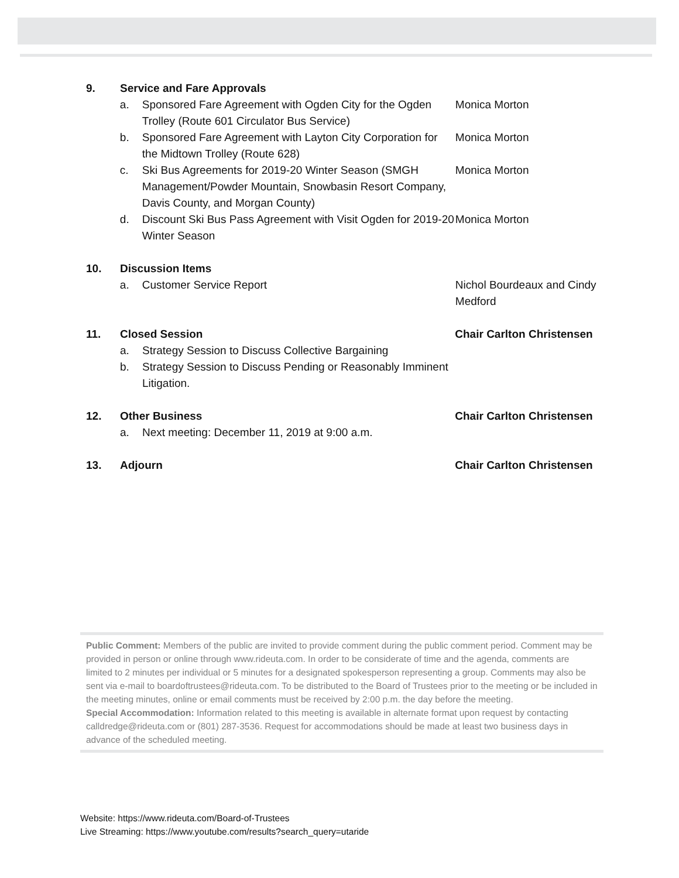9. Service and Fare Approvals
a. Sponsored Fare Agreement with Ogden City for the Ogden Trolley (Route 601 Circulator Bus Service)
Monica Morton
b. Sponsored Fare Agreement with Layton City Corporation for the Midtown Trolley (Route 628)
Monica Morton
c. Ski Bus Agreements for 2019-20 Winter Season (SMGH Management/Powder Mountain, Snowbasin Resort Company, Davis County, and Morgan County)
Monica Morton
d. Discount Ski Bus Pass Agreement with Visit Ogden for 2019-20 Winter Season
Monica Morton
10. Discussion Items
a. Customer Service Report Nichol Bourdeaux and Cindy Medford
11. Closed Session Chair Carlton Christensen
a. Strategy Session to Discuss Collective Bargaining
b. Strategy Session to Discuss Pending or Reasonably Imminent Litigation.
12. Other Business Chair Carlton Christensen
a. Next meeting: December 11, 2019 at 9:00 a.m.
13. Adjourn Chair Carlton Christensen
Public Comment: Members of the public are invited to provide comment during the public comment period. Comment may be provided in person or online through www.rideuta.com. In order to be considerate of time and the agenda, comments are limited to 2 minutes per individual or 5 minutes for a designated spokesperson representing a group. Comments may also be sent via e-mail to boardoftrustees@rideuta.com. To be distributed to the Board of Trustees prior to the meeting or be included in the meeting minutes, online or email comments must be received by 2:00 p.m. the day before the meeting.
Special Accommodation: Information related to this meeting is available in alternate format upon request by contacting calldredge@rideuta.com or (801) 287-3536. Request for accommodations should be made at least two business days in advance of the scheduled meeting.
Website: https://www.rideuta.com/Board-of-Trustees
Live Streaming: https://www.youtube.com/results?search_query=utaride